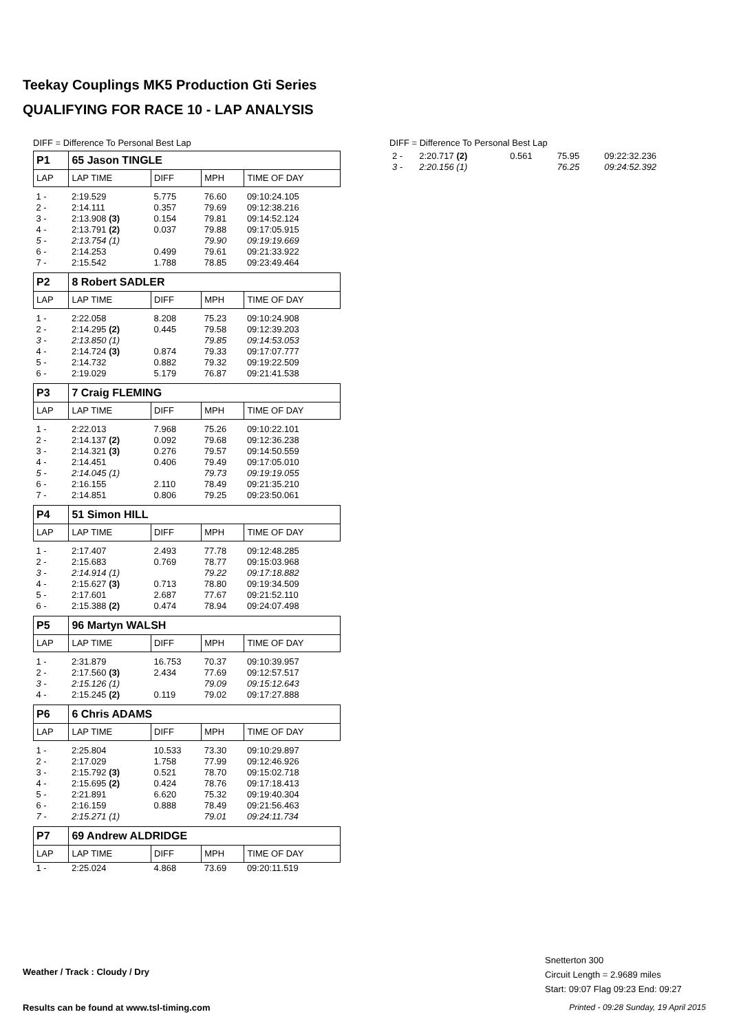Teekay Couplings MK5 Production Gti Series
QUALIFYING FOR RACE 10 - LAP ANALYSIS
DIFF = Difference To Personal Best Lap
| P1 | 65 Jason TINGLE | | | |
| LAP | LAP TIME | DIFF | MPH | TIME OF DAY |
| 1 - | 2:19.529 | 5.775 | 76.60 | 09:10:24.105 |
| 2 - | 2:14.111 | 0.357 | 79.69 | 09:12:38.216 |
| 3 - | 2:13.908 (3) | 0.154 | 79.81 | 09:14:52.124 |
| 4 - | 2:13.791 (2) | 0.037 | 79.88 | 09:17:05.915 |
| 5 - | 2:13.754 (1) | | 79.90 | 09:19:19.669 |
| 6 - | 2:14.253 | 0.499 | 79.61 | 09:21:33.922 |
| 7 - | 2:15.542 | 1.788 | 78.85 | 09:23:49.464 |
| P2 | 8 Robert SADLER | | | |
| LAP | LAP TIME | DIFF | MPH | TIME OF DAY |
| 1 - | 2:22.058 | 8.208 | 75.23 | 09:10:24.908 |
| 2 - | 2:14.295 (2) | 0.445 | 79.58 | 09:12:39.203 |
| 3 - | 2:13.850 (1) | | 79.85 | 09:14:53.053 |
| 4 - | 2:14.724 (3) | 0.874 | 79.33 | 09:17:07.777 |
| 5 - | 2:14.732 | 0.882 | 79.32 | 09:19:22.509 |
| 6 - | 2:19.029 | 5.179 | 76.87 | 09:21:41.538 |
| P3 | 7 Craig FLEMING | | | |
| LAP | LAP TIME | DIFF | MPH | TIME OF DAY |
| 1 - | 2:22.013 | 7.968 | 75.26 | 09:10:22.101 |
| 2 - | 2:14.137 (2) | 0.092 | 79.68 | 09:12:36.238 |
| 3 - | 2:14.321 (3) | 0.276 | 79.57 | 09:14:50.559 |
| 4 - | 2:14.451 | 0.406 | 79.49 | 09:17:05.010 |
| 5 - | 2:14.045 (1) | | 79.73 | 09:19:19.055 |
| 6 - | 2:16.155 | 2.110 | 78.49 | 09:21:35.210 |
| 7 - | 2:14.851 | 0.806 | 79.25 | 09:23:50.061 |
| P4 | 51 Simon HILL | | | |
| LAP | LAP TIME | DIFF | MPH | TIME OF DAY |
| 1 - | 2:17.407 | 2.493 | 77.78 | 09:12:48.285 |
| 2 - | 2:15.683 | 0.769 | 78.77 | 09:15:03.968 |
| 3 - | 2:14.914 (1) | | 79.22 | 09:17:18.882 |
| 4 - | 2:15.627 (3) | 0.713 | 78.80 | 09:19:34.509 |
| 5 - | 2:17.601 | 2.687 | 77.67 | 09:21:52.110 |
| 6 - | 2:15.388 (2) | 0.474 | 78.94 | 09:24:07.498 |
| P5 | 96 Martyn WALSH | | | |
| LAP | LAP TIME | DIFF | MPH | TIME OF DAY |
| 1 - | 2:31.879 | 16.753 | 70.37 | 09:10:39.957 |
| 2 - | 2:17.560 (3) | 2.434 | 77.69 | 09:12:57.517 |
| 3 - | 2:15.126 (1) | | 79.09 | 09:15:12.643 |
| 4 - | 2:15.245 (2) | 0.119 | 79.02 | 09:17:27.888 |
| P6 | 6 Chris ADAMS | | | |
| LAP | LAP TIME | DIFF | MPH | TIME OF DAY |
| 1 - | 2:25.804 | 10.533 | 73.30 | 09:10:29.897 |
| 2 - | 2:17.029 | 1.758 | 77.99 | 09:12:46.926 |
| 3 - | 2:15.792 (3) | 0.521 | 78.70 | 09:15:02.718 |
| 4 - | 2:15.695 (2) | 0.424 | 78.76 | 09:17:18.413 |
| 5 - | 2:21.891 | 6.620 | 75.32 | 09:19:40.304 |
| 6 - | 2:16.159 | 0.888 | 78.49 | 09:21:56.463 |
| 7 - | 2:15.271 (1) | | 79.01 | 09:24:11.734 |
| P7 | 69 Andrew ALDRIDGE | | | |
| LAP | LAP TIME | DIFF | MPH | TIME OF DAY |
| 1 - | 2:25.024 | 4.868 | 73.69 | 09:20:11.519 |
DIFF = Difference To Personal Best Lap
| 2 - | 2:20.717 (2) | 0.561 | 75.95 | 09:22:32.236 |
| 3 - | 2:20.156 (1) | | 76.25 | 09:24:52.392 |
Weather / Track : Cloudy / Dry
Snetterton 300
Circuit Length = 2.9689 miles
Start: 09:07 Flag 09:23 End: 09:27
Results can be found at www.tsl-timing.com
Printed - 09:28 Sunday, 19 April 2015